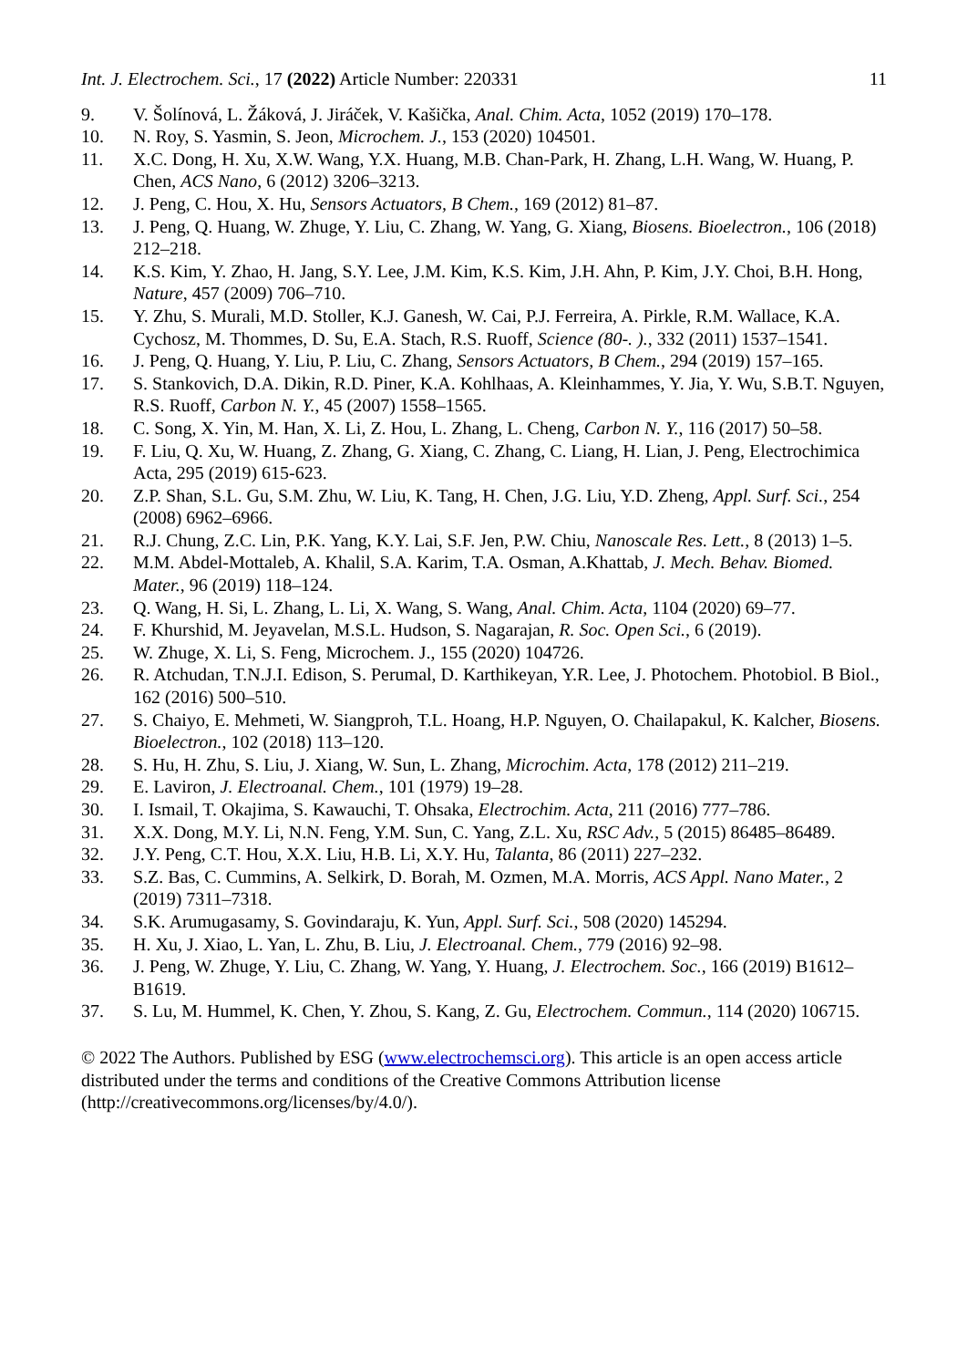Int. J. Electrochem. Sci., 17 (2022) Article Number: 220331 11
9. V. Šolínová, L. Žáková, J. Jiráček, V. Kašička, Anal. Chim. Acta, 1052 (2019) 170–178.
10. N. Roy, S. Yasmin, S. Jeon, Microchem. J., 153 (2020) 104501.
11. X.C. Dong, H. Xu, X.W. Wang, Y.X. Huang, M.B. Chan-Park, H. Zhang, L.H. Wang, W. Huang, P. Chen, ACS Nano, 6 (2012) 3206–3213.
12. J. Peng, C. Hou, X. Hu, Sensors Actuators, B Chem., 169 (2012) 81–87.
13. J. Peng, Q. Huang, W. Zhuge, Y. Liu, C. Zhang, W. Yang, G. Xiang, Biosens. Bioelectron., 106 (2018) 212–218.
14. K.S. Kim, Y. Zhao, H. Jang, S.Y. Lee, J.M. Kim, K.S. Kim, J.H. Ahn, P. Kim, J.Y. Choi, B.H. Hong, Nature, 457 (2009) 706–710.
15. Y. Zhu, S. Murali, M.D. Stoller, K.J. Ganesh, W. Cai, P.J. Ferreira, A. Pirkle, R.M. Wallace, K.A. Cychosz, M. Thommes, D. Su, E.A. Stach, R.S. Ruoff, Science (80-. )., 332 (2011) 1537–1541.
16. J. Peng, Q. Huang, Y. Liu, P. Liu, C. Zhang, Sensors Actuators, B Chem., 294 (2019) 157–165.
17. S. Stankovich, D.A. Dikin, R.D. Piner, K.A. Kohlhaas, A. Kleinhammes, Y. Jia, Y. Wu, S.B.T. Nguyen, R.S. Ruoff, Carbon N. Y., 45 (2007) 1558–1565.
18. C. Song, X. Yin, M. Han, X. Li, Z. Hou, L. Zhang, L. Cheng, Carbon N. Y., 116 (2017) 50–58.
19. F. Liu, Q. Xu, W. Huang, Z. Zhang, G. Xiang, C. Zhang, C. Liang, H. Lian, J. Peng, Electrochimica Acta, 295 (2019) 615-623.
20. Z.P. Shan, S.L. Gu, S.M. Zhu, W. Liu, K. Tang, H. Chen, J.G. Liu, Y.D. Zheng, Appl. Surf. Sci., 254 (2008) 6962–6966.
21. R.J. Chung, Z.C. Lin, P.K. Yang, K.Y. Lai, S.F. Jen, P.W. Chiu, Nanoscale Res. Lett., 8 (2013) 1–5.
22. M.M. Abdel-Mottaleb, A. Khalil, S.A. Karim, T.A. Osman, A.Khattab, J. Mech. Behav. Biomed. Mater., 96 (2019) 118–124.
23. Q. Wang, H. Si, L. Zhang, L. Li, X. Wang, S. Wang, Anal. Chim. Acta, 1104 (2020) 69–77.
24. F. Khurshid, M. Jeyavelan, M.S.L. Hudson, S. Nagarajan, R. Soc. Open Sci., 6 (2019).
25. W. Zhuge, X. Li, S. Feng, Microchem. J., 155 (2020) 104726.
26. R. Atchudan, T.N.J.I. Edison, S. Perumal, D. Karthikeyan, Y.R. Lee, J. Photochem. Photobiol. B Biol., 162 (2016) 500–510.
27. S. Chaiyo, E. Mehmeti, W. Siangproh, T.L. Hoang, H.P. Nguyen, O. Chailapakul, K. Kalcher, Biosens. Bioelectron., 102 (2018) 113–120.
28. S. Hu, H. Zhu, S. Liu, J. Xiang, W. Sun, L. Zhang, Microchim. Acta, 178 (2012) 211–219.
29. E. Laviron, J. Electroanal. Chem., 101 (1979) 19–28.
30. I. Ismail, T. Okajima, S. Kawauchi, T. Ohsaka, Electrochim. Acta, 211 (2016) 777–786.
31. X.X. Dong, M.Y. Li, N.N. Feng, Y.M. Sun, C. Yang, Z.L. Xu, RSC Adv., 5 (2015) 86485–86489.
32. J.Y. Peng, C.T. Hou, X.X. Liu, H.B. Li, X.Y. Hu, Talanta, 86 (2011) 227–232.
33. S.Z. Bas, C. Cummins, A. Selkirk, D. Borah, M. Ozmen, M.A. Morris, ACS Appl. Nano Mater., 2 (2019) 7311–7318.
34. S.K. Arumugasamy, S. Govindaraju, K. Yun, Appl. Surf. Sci., 508 (2020) 145294.
35. H. Xu, J. Xiao, L. Yan, L. Zhu, B. Liu, J. Electroanal. Chem., 779 (2016) 92–98.
36. J. Peng, W. Zhuge, Y. Liu, C. Zhang, W. Yang, Y. Huang, J. Electrochem. Soc., 166 (2019) B1612–B1619.
37. S. Lu, M. Hummel, K. Chen, Y. Zhou, S. Kang, Z. Gu, Electrochem. Commun., 114 (2020) 106715.
© 2022 The Authors. Published by ESG (www.electrochemsci.org). This article is an open access article distributed under the terms and conditions of the Creative Commons Attribution license (http://creativecommons.org/licenses/by/4.0/).